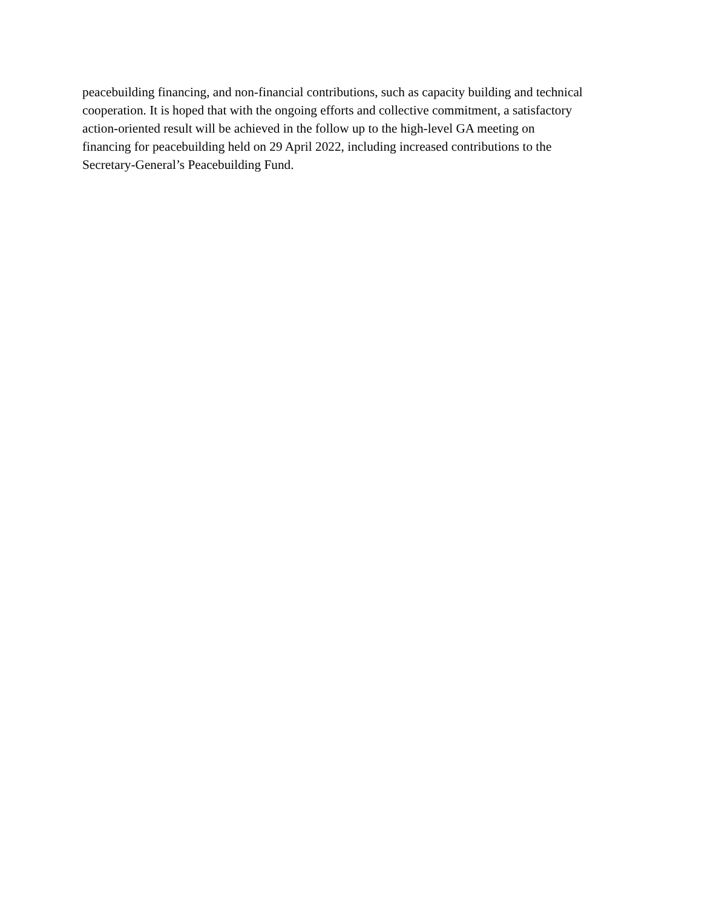peacebuilding financing, and non-financial contributions, such as capacity building and technical
cooperation. It is hoped that with the ongoing efforts and collective commitment, a satisfactory
action-oriented result will be achieved in the follow up to the high-level GA meeting on
financing for peacebuilding held on 29 April 2022, including increased contributions to the
Secretary-General’s Peacebuilding Fund.